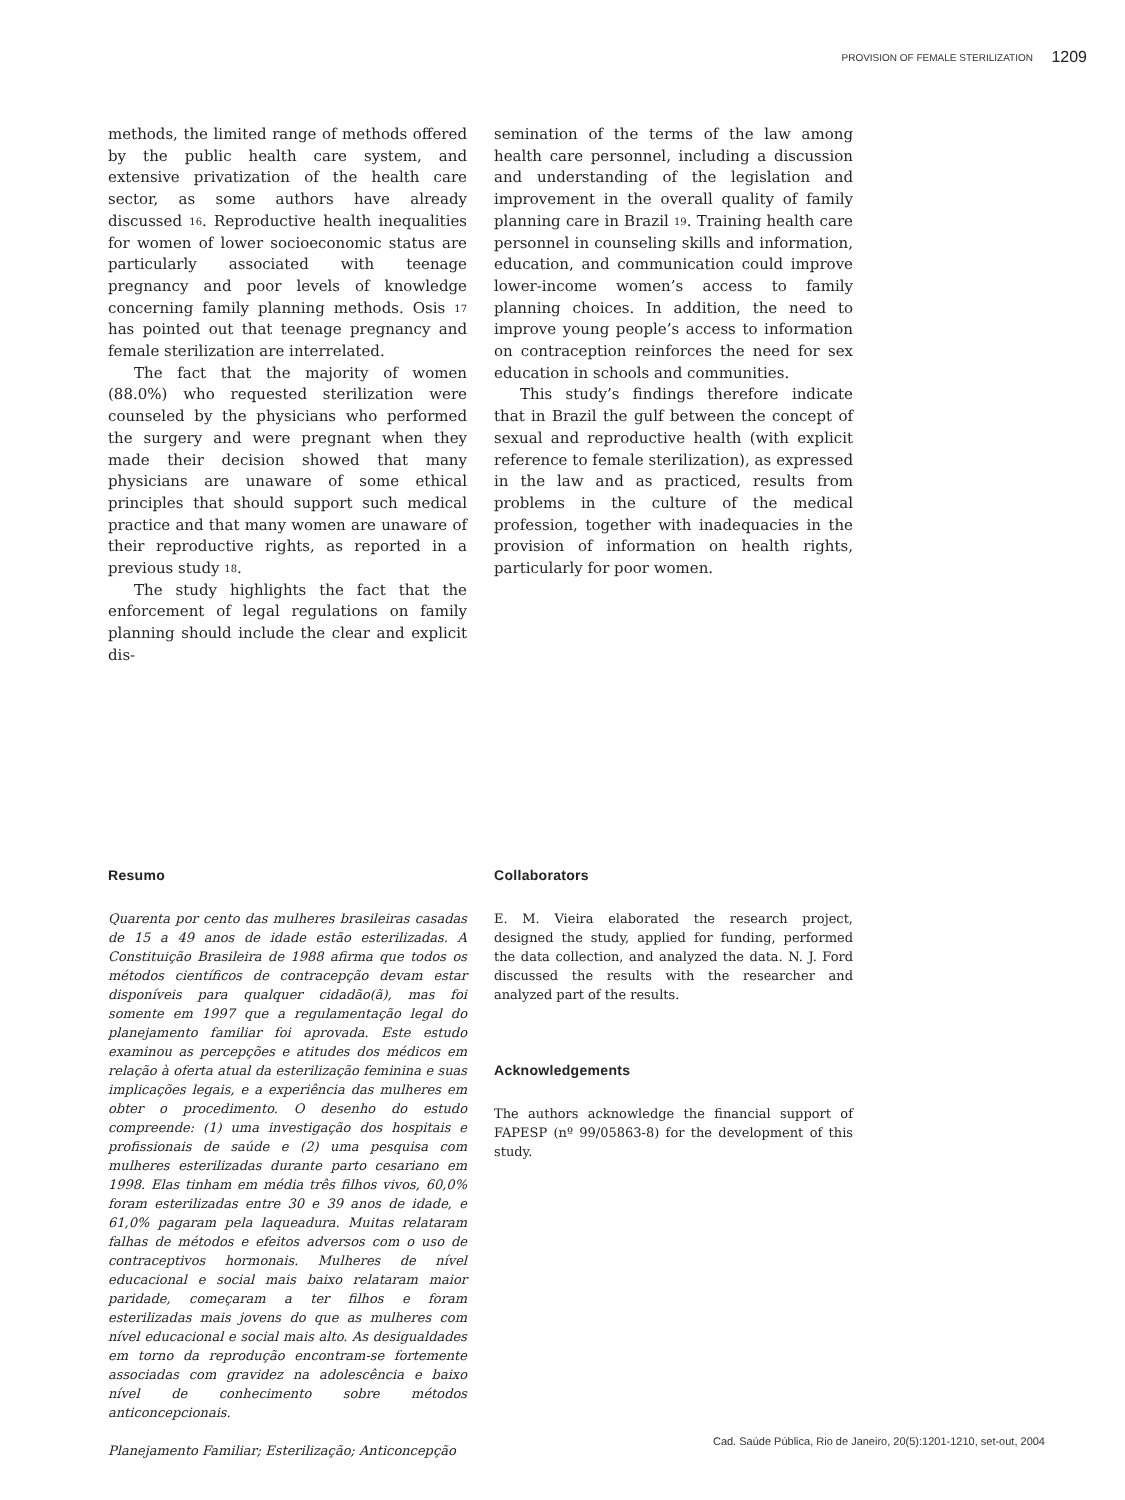PROVISION OF FEMALE STERILIZATION 1209
methods, the limited range of methods offered by the public health care system, and extensive privatization of the health care sector, as some authors have already discussed <sup>16</sup>. Reproductive health inequalities for women of lower socioeconomic status are particularly associated with teenage pregnancy and poor levels of knowledge concerning family planning methods. Osis <sup>17</sup> has pointed out that teenage pregnancy and female sterilization are interrelated.
The fact that the majority of women (88.0%) who requested sterilization were counseled by the physicians who performed the surgery and were pregnant when they made their decision showed that many physicians are unaware of some ethical principles that should support such medical practice and that many women are unaware of their reproductive rights, as reported in a previous study <sup>18</sup>.
The study highlights the fact that the enforcement of legal regulations on family planning should include the clear and explicit dis-
semination of the terms of the law among health care personnel, including a discussion and understanding of the legislation and improvement in the overall quality of family planning care in Brazil <sup>19</sup>. Training health care personnel in counseling skills and information, education, and communication could improve lower-income women’s access to family planning choices. In addition, the need to improve young people’s access to information on contraception reinforces the need for sex education in schools and communities.
This study’s findings therefore indicate that in Brazil the gulf between the concept of sexual and reproductive health (with explicit reference to female sterilization), as expressed in the law and as practiced, results from problems in the culture of the medical profession, together with inadequacies in the provision of information on health rights, particularly for poor women.
Resumo
Quarenta por cento das mulheres brasileiras casadas de 15 a 49 anos de idade estão esterilizadas. A Constituição Brasileira de 1988 afirma que todos os métodos científicos de contracepção devam estar disponíveis para qualquer cidadão(ã), mas foi somente em 1997 que a regulamentação legal do planejamento familiar foi aprovada. Este estudo examinou as percepções e atitudes dos médicos em relação à oferta atual da esterilização feminina e suas implicações legais, e a experiência das mulheres em obter o procedimento. O desenho do estudo compreende: (1) uma investigação dos hospitais e profissionais de saúde e (2) uma pesquisa com mulheres esterilizadas durante parto cesariano em 1998. Elas tinham em média três filhos vivos, 60,0% foram esterilizadas entre 30 e 39 anos de idade, e 61,0% pagaram pela laqueadura. Muitas relataram falhas de métodos e efeitos adversos com o uso de contraceptivos hormonais. Mulheres de nível educacional e social mais baixo relataram maior paridade, começaram a ter filhos e foram esterilizadas mais jovens do que as mulheres com nível educacional e social mais alto. As desigualdades em torno da reprodução encontram-se fortemente associadas com gravidez na adolescência e baixo nível de conhecimento sobre métodos anticoncepcionais.
Planejamento Familiar; Esterilização; Anticoncepção
Collaborators
E. M. Vieira elaborated the research project, designed the study, applied for funding, performed the data collection, and analyzed the data. N. J. Ford discussed the results with the researcher and analyzed part of the results.
Acknowledgements
The authors acknowledge the financial support of FAPESP (nº 99/05863-8) for the development of this study.
Cad. Saúde Pública, Rio de Janeiro, 20(5):1201-1210, set-out, 2004